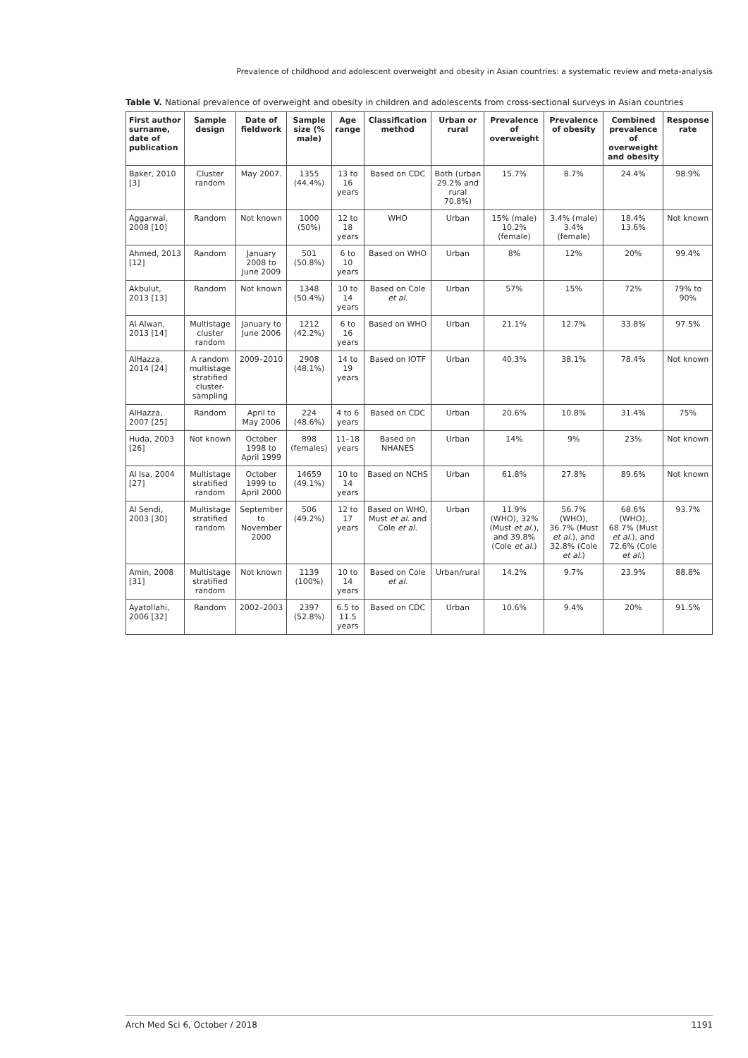Prevalence of childhood and adolescent overweight and obesity in Asian countries: a systematic review and meta-analysis
Table V. National prevalence of overweight and obesity in children and adolescents from cross-sectional surveys in Asian countries
| First author surname, date of publication | Sample design | Date of fieldwork | Sample size (% male) | Age range | Classification method | Urban or rural | Prevalence of overweight | Prevalence of obesity | Combined prevalence of overweight and obesity | Response rate |
| --- | --- | --- | --- | --- | --- | --- | --- | --- | --- | --- |
| Baker, 2010 [3] | Cluster random | May 2007. | 1355 (44.4%) | 13 to 16 years | Based on CDC | Both (urban 29.2% and rural 70.8%) | 15.7% | 8.7% | 24.4% | 98.9% |
| Aggarwal, 2008 [10] | Random | Not known | 1000 (50%) | 12 to 18 years | WHO | Urban | 15% (male) 10.2% (female) | 3.4% (male) 3.4% (female) | 18.4% 13.6% | Not known |
| Ahmed, 2013 [12] | Random | January 2008 to June 2009 | 501 (50.8%) | 6 to 10 years | Based on WHO | Urban | 8% | 12% | 20% | 99.4% |
| Akbulut, 2013 [13] | Random | Not known | 1348 (50.4%) | 10 to 14 years | Based on Cole et al. | Urban | 57% | 15% | 72% | 79% to 90% |
| Al Alwan, 2013 [14] | Multistage cluster random | January to June 2006 | 1212 (42.2%) | 6 to 16 years | Based on WHO | Urban | 21.1% | 12.7% | 33.8% | 97.5% |
| AlHazza, 2014 [24] | A random multistage stratified cluster-sampling | 2009–2010 | 2908 (48.1%) | 14 to 19 years | Based on IOTF | Urban | 40.3% | 38.1% | 78.4% | Not known |
| AlHazza, 2007 [25] | Random | April to May 2006 | 224 (48.6%) | 4 to 6 years | Based on CDC | Urban | 20.6% | 10.8% | 31.4% | 75% |
| Huda, 2003 [26] | Not known | October 1998 to April 1999 | 898 (females) | 11–18 years | Based on NHANES | Urban | 14% | 9% | 23% | Not known |
| Al Isa, 2004 [27] | Multistage stratified random | October 1999 to April 2000 | 14659 (49.1%) | 10 to 14 years | Based on NCHS | Urban | 61.8% | 27.8% | 89.6% | Not known |
| Al Sendi, 2003 [30] | Multistage stratified random | September to November 2000 | 506 (49.2%) | 12 to 17 years | Based on WHO, Must et al. and Cole et al. | Urban | 11.9% (WHO), 32% (Must et al. ), and 39.8% (Cole et al. ) | 56.7% (WHO), 36.7% (Must et al. ), and 32.8% (Cole et al. ) | 68.6% (WHO), 68.7% (Must et al. ), and 72.6% (Cole et al. ) | 93.7% |
| Amin, 2008 [31] | Multistage stratified random | Not known | 1139 (100%) | 10 to 14 years | Based on Cole et al. | Urban/rural | 14.2% | 9.7% | 23.9% | 88.8% |
| Ayatollahi, 2006 [32] | Random | 2002–2003 | 2397 (52.8%) | 6.5 to 11.5 years | Based on CDC | Urban | 10.6% | 9.4% | 20% | 91.5% |
Arch Med Sci 6, October / 2018 1191